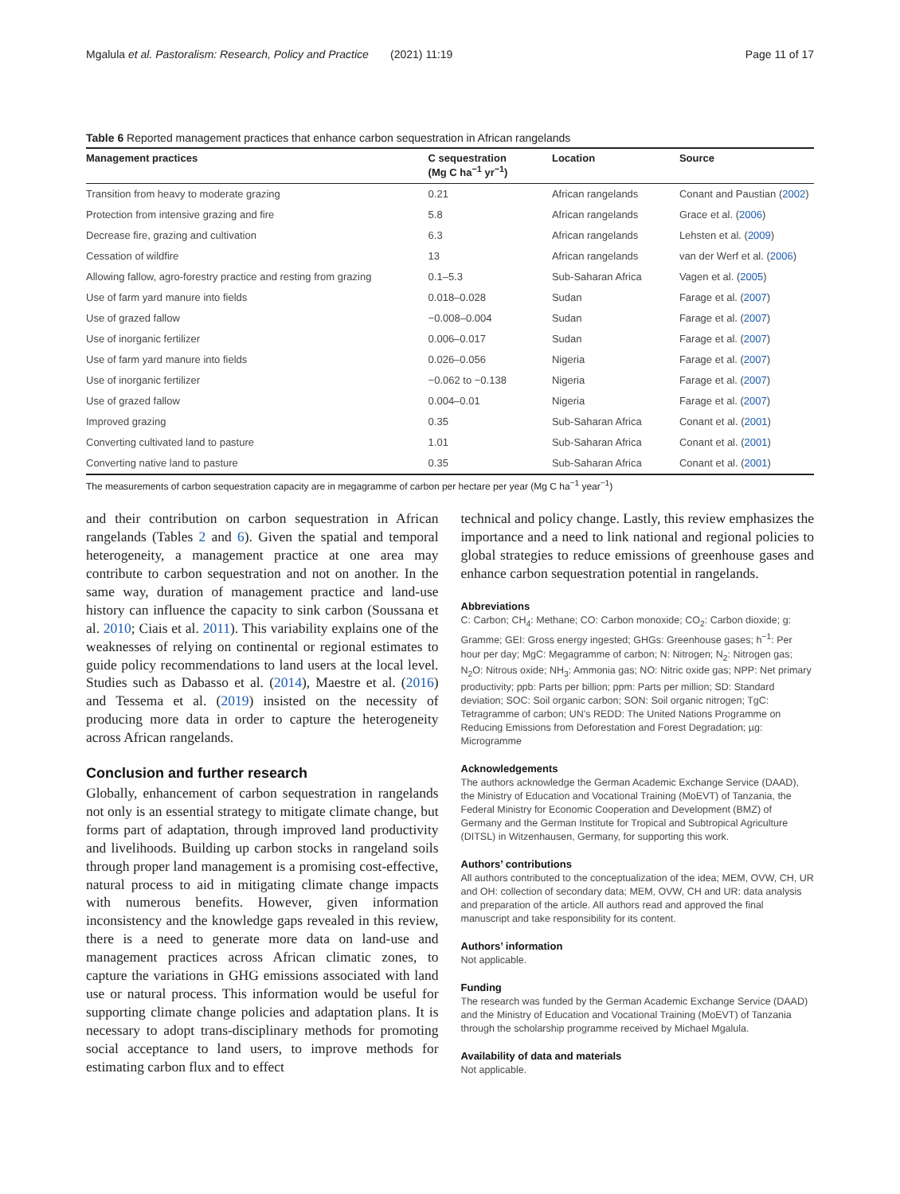Mgalula et al. Pastoralism: Research, Policy and Practice (2021) 11:19 Page 11 of 17
Table 6 Reported management practices that enhance carbon sequestration in African rangelands
| Management practices | C sequestration (Mg C ha<sup>−1</sup> yr<sup>−1</sup>) | Location | Source |
| --- | --- | --- | --- |
| Transition from heavy to moderate grazing | 0.21 | African rangelands | Conant and Paustian ( 2002 ) |
| Protection from intensive grazing and fire | 5.8 | African rangelands | Grace et al. ( 2006 ) |
| Decrease fire, grazing and cultivation | 6.3 | African rangelands | Lehsten et al. ( 2009 ) |
| Cessation of wildfire | 13 | African rangelands | van der Werf et al. ( 2006 ) |
| Allowing fallow, agro-forestry practice and resting from grazing | 0.1–5.3 | Sub-Saharan Africa | Vagen et al. ( 2005 ) |
| Use of farm yard manure into fields | 0.018–0.028 | Sudan | Farage et al. ( 2007 ) |
| Use of grazed fallow | −0.008–0.004 | Sudan | Farage et al. ( 2007 ) |
| Use of inorganic fertilizer | 0.006–0.017 | Sudan | Farage et al. ( 2007 ) |
| Use of farm yard manure into fields | 0.026–0.056 | Nigeria | Farage et al. ( 2007 ) |
| Use of inorganic fertilizer | −0.062 to −0.138 | Nigeria | Farage et al. ( 2007 ) |
| Use of grazed fallow | 0.004–0.01 | Nigeria | Farage et al. ( 2007 ) |
| Improved grazing | 0.35 | Sub-Saharan Africa | Conant et al. ( 2001 ) |
| Converting cultivated land to pasture | 1.01 | Sub-Saharan Africa | Conant et al. ( 2001 ) |
| Converting native land to pasture | 0.35 | Sub-Saharan Africa | Conant et al. ( 2001 ) |
The measurements of carbon sequestration capacity are in megagramme of carbon per hectare per year (Mg C ha<sup>−1</sup> year<sup>−1</sup>)
and their contribution on carbon sequestration in African rangelands (Tables 2 and 6). Given the spatial and temporal heterogeneity, a management practice at one area may contribute to carbon sequestration and not on another. In the same way, duration of management practice and land-use history can influence the capacity to sink carbon (Soussana et al. 2010; Ciais et al. 2011). This variability explains one of the weaknesses of relying on continental or regional estimates to guide policy recommendations to land users at the local level. Studies such as Dabasso et al. (2014), Maestre et al. (2016) and Tessema et al. (2019) insisted on the necessity of producing more data in order to capture the heterogeneity across African rangelands.
Conclusion and further research
Globally, enhancement of carbon sequestration in rangelands not only is an essential strategy to mitigate climate change, but forms part of adaptation, through improved land productivity and livelihoods. Building up carbon stocks in rangeland soils through proper land management is a promising cost-effective, natural process to aid in mitigating climate change impacts with numerous benefits. However, given information inconsistency and the knowledge gaps revealed in this review, there is a need to generate more data on land-use and management practices across African climatic zones, to capture the variations in GHG emissions associated with land use or natural process. This information would be useful for supporting climate change policies and adaptation plans. It is necessary to adopt trans-disciplinary methods for promoting social acceptance to land users, to improve methods for estimating carbon flux and to effect
technical and policy change. Lastly, this review emphasizes the importance and a need to link national and regional policies to global strategies to reduce emissions of greenhouse gases and enhance carbon sequestration potential in rangelands.
Abbreviations
C: Carbon; CH<sub>4</sub>: Methane; CO: Carbon monoxide; CO<sub>2</sub>: Carbon dioxide; g: Gramme; GEI: Gross energy ingested; GHGs: Greenhouse gases; h<sup>−1</sup>: Per hour per day; MgC: Megagramme of carbon; N: Nitrogen; N<sub>2</sub>: Nitrogen gas; N<sub>2</sub>O: Nitrous oxide; NH<sub>3</sub>: Ammonia gas; NO: Nitric oxide gas; NPP: Net primary productivity; ppb: Parts per billion; ppm: Parts per million; SD: Standard deviation; SOC: Soil organic carbon; SON: Soil organic nitrogen; TgC: Tetragramme of carbon; UN’s REDD: The United Nations Programme on Reducing Emissions from Deforestation and Forest Degradation; µg: Microgramme
Acknowledgements
The authors acknowledge the German Academic Exchange Service (DAAD), the Ministry of Education and Vocational Training (MoEVT) of Tanzania, the Federal Ministry for Economic Cooperation and Development (BMZ) of Germany and the German Institute for Tropical and Subtropical Agriculture (DITSL) in Witzenhausen, Germany, for supporting this work.
Authors’ contributions
All authors contributed to the conceptualization of the idea; MEM, OVW, CH, UR and OH: collection of secondary data; MEM, OVW, CH and UR: data analysis and preparation of the article. All authors read and approved the final manuscript and take responsibility for its content.
Authors’ information
Not applicable.
Funding
The research was funded by the German Academic Exchange Service (DAAD) and the Ministry of Education and Vocational Training (MoEVT) of Tanzania through the scholarship programme received by Michael Mgalula.
Availability of data and materials
Not applicable.